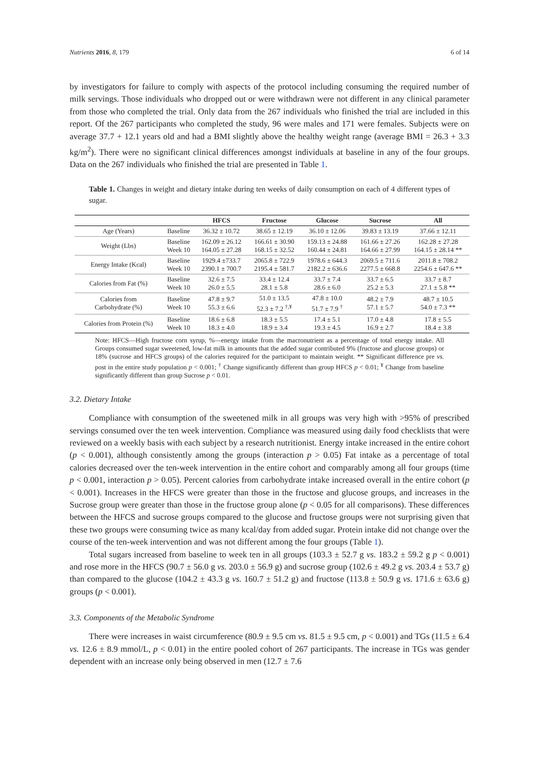Nutrients 2016, 8, 179 6 of 14
by investigators for failure to comply with aspects of the protocol including consuming the required number of milk servings. Those individuals who dropped out or were withdrawn were not different in any clinical parameter from those who completed the trial. Only data from the 267 individuals who finished the trial are included in this report. Of the 267 participants who completed the study, 96 were males and 171 were females. Subjects were on average 37.7 + 12.1 years old and had a BMI slightly above the healthy weight range (average BMI = 26.3 + 3.3 kg/m<sup>2</sup>). There were no significant clinical differences amongst individuals at baseline in any of the four groups. Data on the 267 individuals who finished the trial are presented in Table 1.
Table 1. Changes in weight and dietary intake during ten weeks of daily consumption on each of 4 different types of sugar.
| | | HFCS | Fructose | Glucose | Sucrose | All |
| --- | --- | --- | --- | --- | --- | --- |
| Age (Years) | Baseline | 36.32 ± 10.72 | 38.65 ± 12.19 | 36.10 ± 12.06 | 39.83 ± 13.19 | 37.66 ± 12.11 |
| Weight (Lbs) | Baseline Week 10 | 162.09 ± 26.12 164.05 ± 27.28 | 166.61 ± 30.90 168.15 ± 32.52 | 159.13 ± 24.88 160.44 ± 24.81 | 161.66 ± 27.26 164.66 ± 27.99 | 162.28 ± 27.28 164.15 ± 28.14 ** |
| Energy Intake (Kcal) | Baseline Week 10 | 1929.4 ±733.7 2390.1 ± 700.7 | 2065.8 ± 722.9 2195.4 ± 581.7 | 1978.6 ± 644.3 2182.2 ± 636.6 | 2069.5 ± 711.6 2277.5 ± 668.8 | 2011.8 ± 708.2 2254.6 ± 647.6 ** |
| Calories from Fat (%) | Baseline Week 10 | 32.6 ± 7.5 26.0 ± 5.5 | 33.4 ± 12.4 28.1 ± 5.8 | 33.7 ± 7.4 28.6 ± 6.0 | 33.7 ± 6.5 25.2 ± 5.3 | 33.7 ± 8.7 27.1 ± 5.8 ** |
| Calories from Carbohydrate (%) | Baseline Week 10 | 47.8 ± 9.7 55.3 ± 6.6 | 51.0 ± 13.5 52.3 ± 7.2 <sup>†,¥</sup> | 47.8 ± 10.0 51.7 ± 7.9 <sup>†</sup> | 48.2 ± 7.9 57.1 ± 5.7 | 48.7 ± 10.5 54.0 ± 7.3 ** |
| Calories from Protein (%) | Baseline Week 10 | 18.6 ± 6.8 18.3 ± 4.0 | 18.3 ± 5.5 18.9 ± 3.4 | 17.4 ± 5.1 19.3 ± 4.5 | 17.0 ± 4.8 16.9 ± 2.7 | 17.8 ± 5.5 18.4 ± 3.8 |
Note: HFCS—High fructose corn syrup, %—energy intake from the macronutrient as a percentage of total energy intake. All Groups consumed sugar sweetened, low-fat milk in amounts that the added sugar contributed 9% (fructose and glucose groups) or 18% (sucrose and HFCS groups) of the calories required for the participant to maintain weight. ** Significant difference pre vs. post in the entire study population p < 0.001; <sup>†</sup> Change significantly different than group HFCS p < 0.01; <sup>¥</sup> Change from baseline significantly different than group Sucrose p < 0.01.
3.2. Dietary Intake
Compliance with consumption of the sweetened milk in all groups was very high with >95% of prescribed servings consumed over the ten week intervention. Compliance was measured using daily food checklists that were reviewed on a weekly basis with each subject by a research nutritionist. Energy intake increased in the entire cohort (p < 0.001), although consistently among the groups (interaction p > 0.05) Fat intake as a percentage of total calories decreased over the ten-week intervention in the entire cohort and comparably among all four groups (time p < 0.001, interaction p > 0.05). Percent calories from carbohydrate intake increased overall in the entire cohort (p < 0.001). Increases in the HFCS were greater than those in the fructose and glucose groups, and increases in the Sucrose group were greater than those in the fructose group alone (p < 0.05 for all comparisons). These differences between the HFCS and sucrose groups compared to the glucose and fructose groups were not surprising given that these two groups were consuming twice as many kcal/day from added sugar. Protein intake did not change over the course of the ten-week intervention and was not different among the four groups (Table 1).
Total sugars increased from baseline to week ten in all groups (103.3 ± 52.7 g vs. 183.2 ± 59.2 g p < 0.001) and rose more in the HFCS (90.7 ± 56.0 g vs. 203.0 ± 56.9 g) and sucrose group (102.6 ± 49.2 g vs. 203.4 ± 53.7 g) than compared to the glucose (104.2 ± 43.3 g vs. 160.7 ± 51.2 g) and fructose (113.8 ± 50.9 g vs. 171.6 ± 63.6 g) groups (p < 0.001).
3.3. Components of the Metabolic Syndrome
There were increases in waist circumference (80.9 ± 9.5 cm vs. 81.5 ± 9.5 cm, p < 0.001) and TGs (11.5 ± 6.4 vs. 12.6 ± 8.9 mmol/L, p < 0.01) in the entire pooled cohort of 267 participants. The increase in TGs was gender dependent with an increase only being observed in men (12.7 ± 7.6